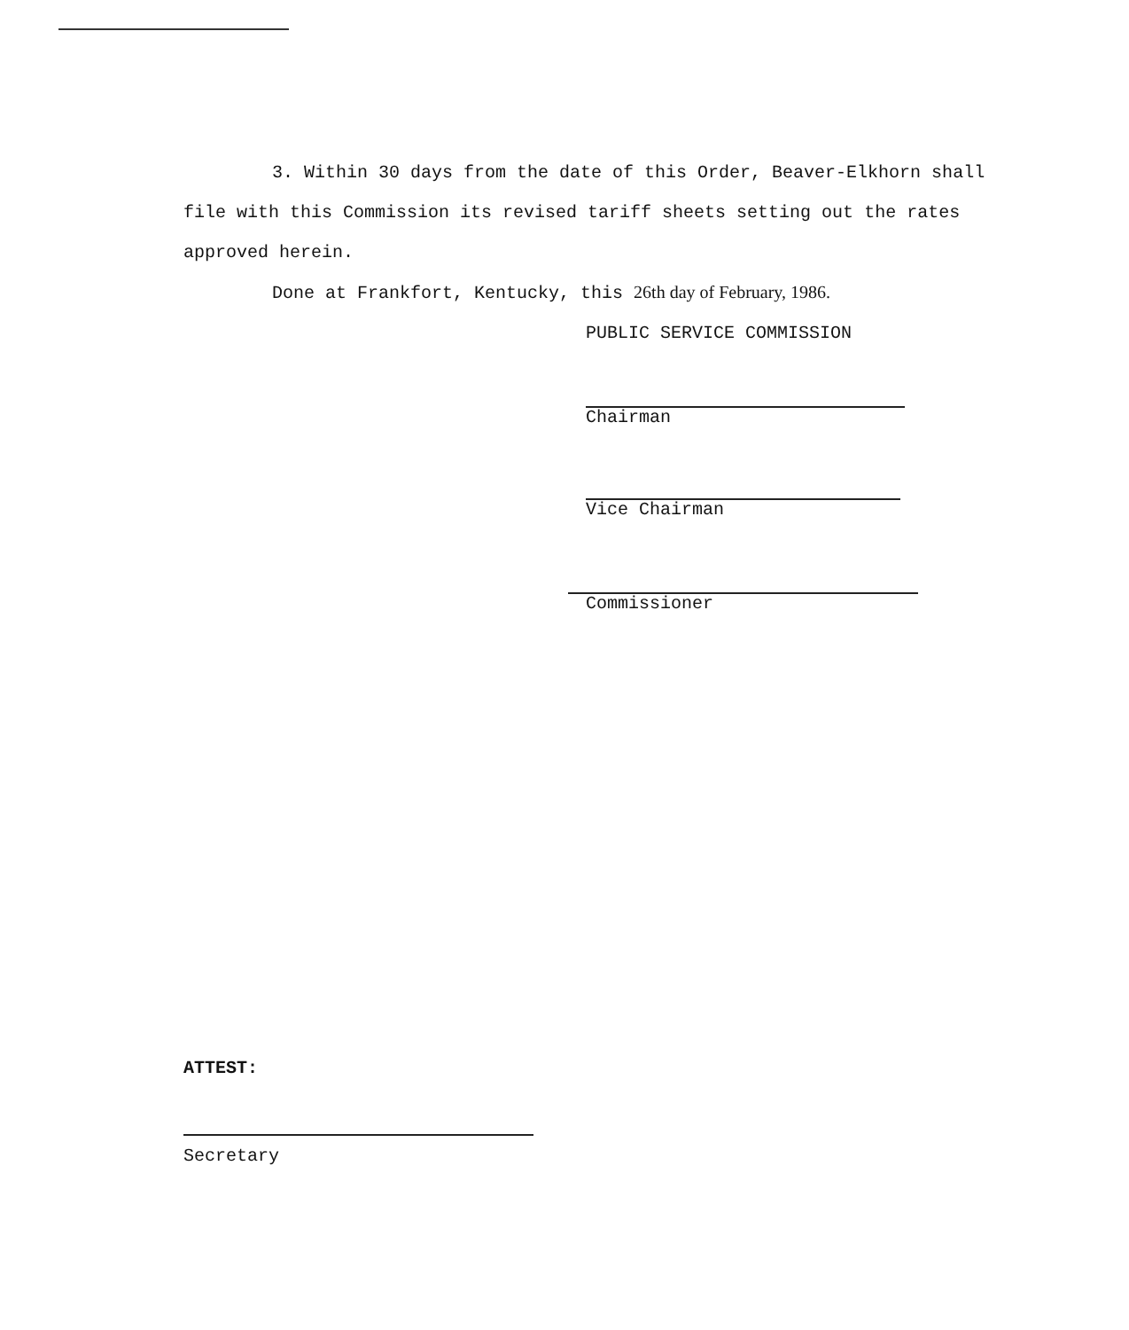3. Within 30 days from the date of this Order, Beaver-Elkhorn shall file with this Commission its revised tariff sheets setting out the rates approved herein.
Done at Frankfort, Kentucky, this 26th day of February, 1986.
PUBLIC SERVICE COMMISSION
Chairman
Vice Chairman
Commissioner
ATTEST:
Secretary